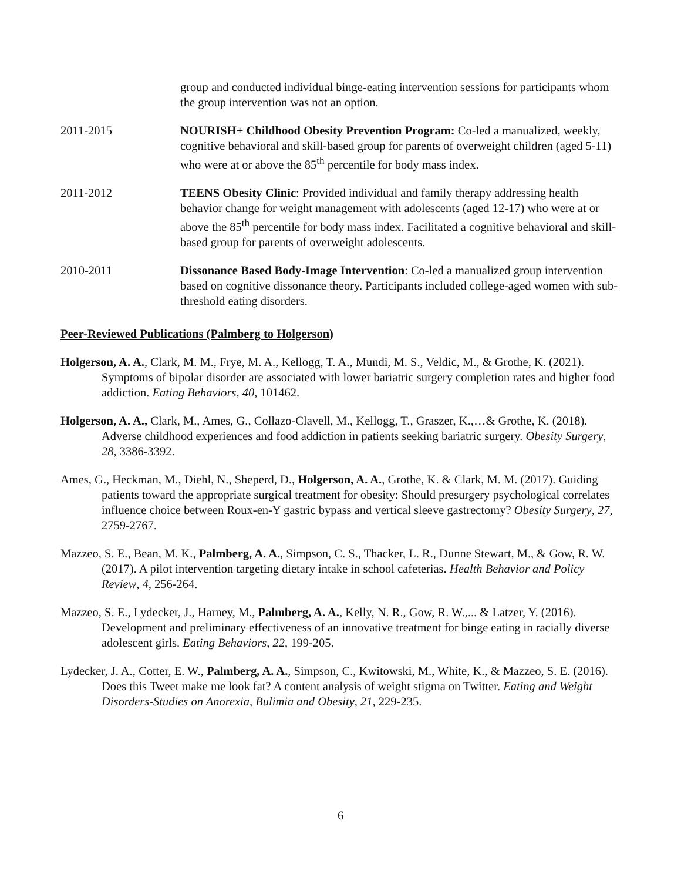group and conducted individual binge-eating intervention sessions for participants whom the group intervention was not an option.
2011-2015 NOURISH+ Childhood Obesity Prevention Program: Co-led a manualized, weekly, cognitive behavioral and skill-based group for parents of overweight children (aged 5-11) who were at or above the 85<sup>th</sup> percentile for body mass index.
2011-2012 TEENS Obesity Clinic: Provided individual and family therapy addressing health behavior change for weight management with adolescents (aged 12-17) who were at or above the 85<sup>th</sup> percentile for body mass index. Facilitated a cognitive behavioral and skill-based group for parents of overweight adolescents.
2010-2011 Dissonance Based Body-Image Intervention: Co-led a manualized group intervention based on cognitive dissonance theory. Participants included college-aged women with sub-threshold eating disorders.
Peer-Reviewed Publications (Palmberg to Holgerson)
Holgerson, A. A., Clark, M. M., Frye, M. A., Kellogg, T. A., Mundi, M. S., Veldic, M., & Grothe, K. (2021). Symptoms of bipolar disorder are associated with lower bariatric surgery completion rates and higher food addiction. Eating Behaviors, 40, 101462.
Holgerson, A. A., Clark, M., Ames, G., Collazo-Clavell, M., Kellogg, T., Graszer, K.,…& Grothe, K. (2018). Adverse childhood experiences and food addiction in patients seeking bariatric surgery. Obesity Surgery, 28, 3386-3392.
Ames, G., Heckman, M., Diehl, N., Sheperd, D., Holgerson, A. A., Grothe, K. & Clark, M. M. (2017). Guiding patients toward the appropriate surgical treatment for obesity: Should presurgery psychological correlates influence choice between Roux-en-Y gastric bypass and vertical sleeve gastrectomy? Obesity Surgery, 27, 2759-2767.
Mazzeo, S. E., Bean, M. K., Palmberg, A. A., Simpson, C. S., Thacker, L. R., Dunne Stewart, M., & Gow, R. W. (2017). A pilot intervention targeting dietary intake in school cafeterias. Health Behavior and Policy Review, 4, 256-264.
Mazzeo, S. E., Lydecker, J., Harney, M., Palmberg, A. A., Kelly, N. R., Gow, R. W.,... & Latzer, Y. (2016). Development and preliminary effectiveness of an innovative treatment for binge eating in racially diverse adolescent girls. Eating Behaviors, 22, 199-205.
Lydecker, J. A., Cotter, E. W., Palmberg, A. A., Simpson, C., Kwitowski, M., White, K., & Mazzeo, S. E. (2016). Does this Tweet make me look fat? A content analysis of weight stigma on Twitter. Eating and Weight Disorders-Studies on Anorexia, Bulimia and Obesity, 21, 229-235.
6